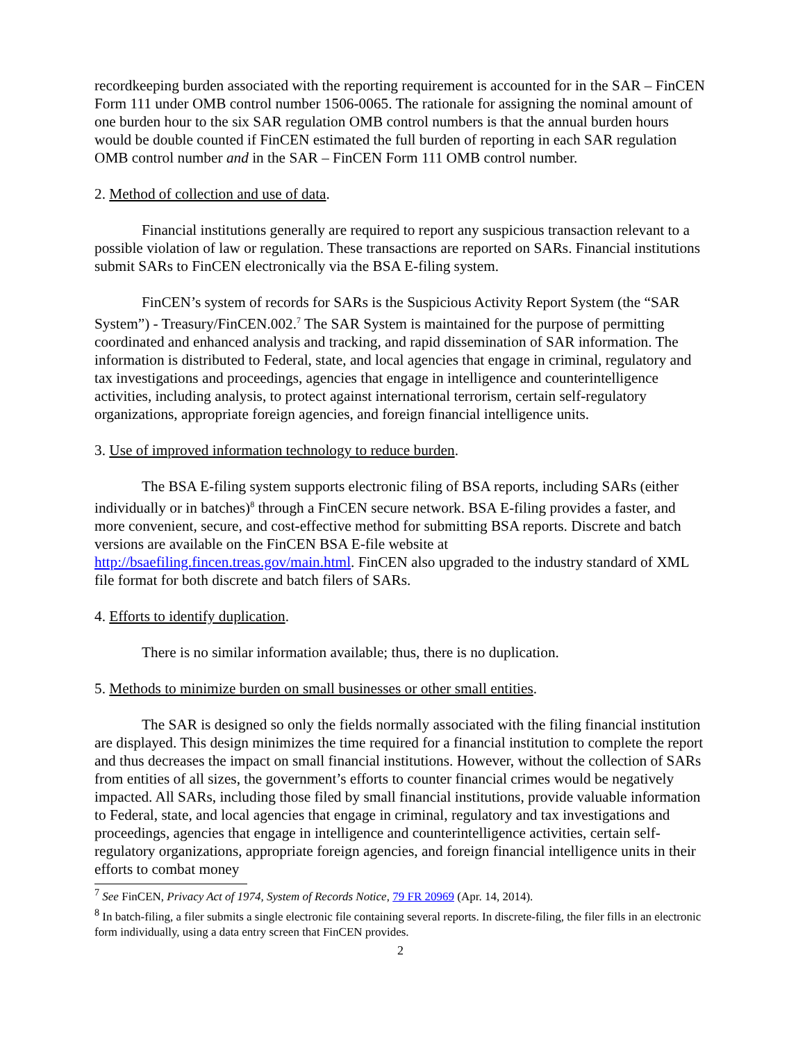recordkeeping burden associated with the reporting requirement is accounted for in the SAR – FinCEN Form 111 under OMB control number 1506-0065. The rationale for assigning the nominal amount of one burden hour to the six SAR regulation OMB control numbers is that the annual burden hours would be double counted if FinCEN estimated the full burden of reporting in each SAR regulation OMB control number and in the SAR – FinCEN Form 111 OMB control number.
2. Method of collection and use of data.
Financial institutions generally are required to report any suspicious transaction relevant to a possible violation of law or regulation. These transactions are reported on SARs. Financial institutions submit SARs to FinCEN electronically via the BSA E-filing system.
FinCEN’s system of records for SARs is the Suspicious Activity Report System (the “SAR System”) - Treasury/FinCEN.002.<sup>7</sup> The SAR System is maintained for the purpose of permitting coordinated and enhanced analysis and tracking, and rapid dissemination of SAR information. The information is distributed to Federal, state, and local agencies that engage in criminal, regulatory and tax investigations and proceedings, agencies that engage in intelligence and counterintelligence activities, including analysis, to protect against international terrorism, certain self-regulatory organizations, appropriate foreign agencies, and foreign financial intelligence units.
3. Use of improved information technology to reduce burden.
The BSA E-filing system supports electronic filing of BSA reports, including SARs (either individually or in batches)<sup>8</sup> through a FinCEN secure network. BSA E-filing provides a faster, and more convenient, secure, and cost-effective method for submitting BSA reports. Discrete and batch versions are available on the FinCEN BSA E-file website at http://bsaefiling.fincen.treas.gov/main.html. FinCEN also upgraded to the industry standard of XML file format for both discrete and batch filers of SARs.
4. Efforts to identify duplication.
There is no similar information available; thus, there is no duplication.
5. Methods to minimize burden on small businesses or other small entities.
The SAR is designed so only the fields normally associated with the filing financial institution are displayed. This design minimizes the time required for a financial institution to complete the report and thus decreases the impact on small financial institutions. However, without the collection of SARs from entities of all sizes, the government’s efforts to counter financial crimes would be negatively impacted. All SARs, including those filed by small financial institutions, provide valuable information to Federal, state, and local agencies that engage in criminal, regulatory and tax investigations and proceedings, agencies that engage in intelligence and counterintelligence activities, certain self-regulatory organizations, appropriate foreign agencies, and foreign financial intelligence units in their efforts to combat money
<sup>7</sup> See FinCEN, Privacy Act of 1974, System of Records Notice, 79 FR 20969 (Apr. 14, 2014).
<sup>8</sup> In batch-filing, a filer submits a single electronic file containing several reports. In discrete-filing, the filer fills in an electronic form individually, using a data entry screen that FinCEN provides.
2